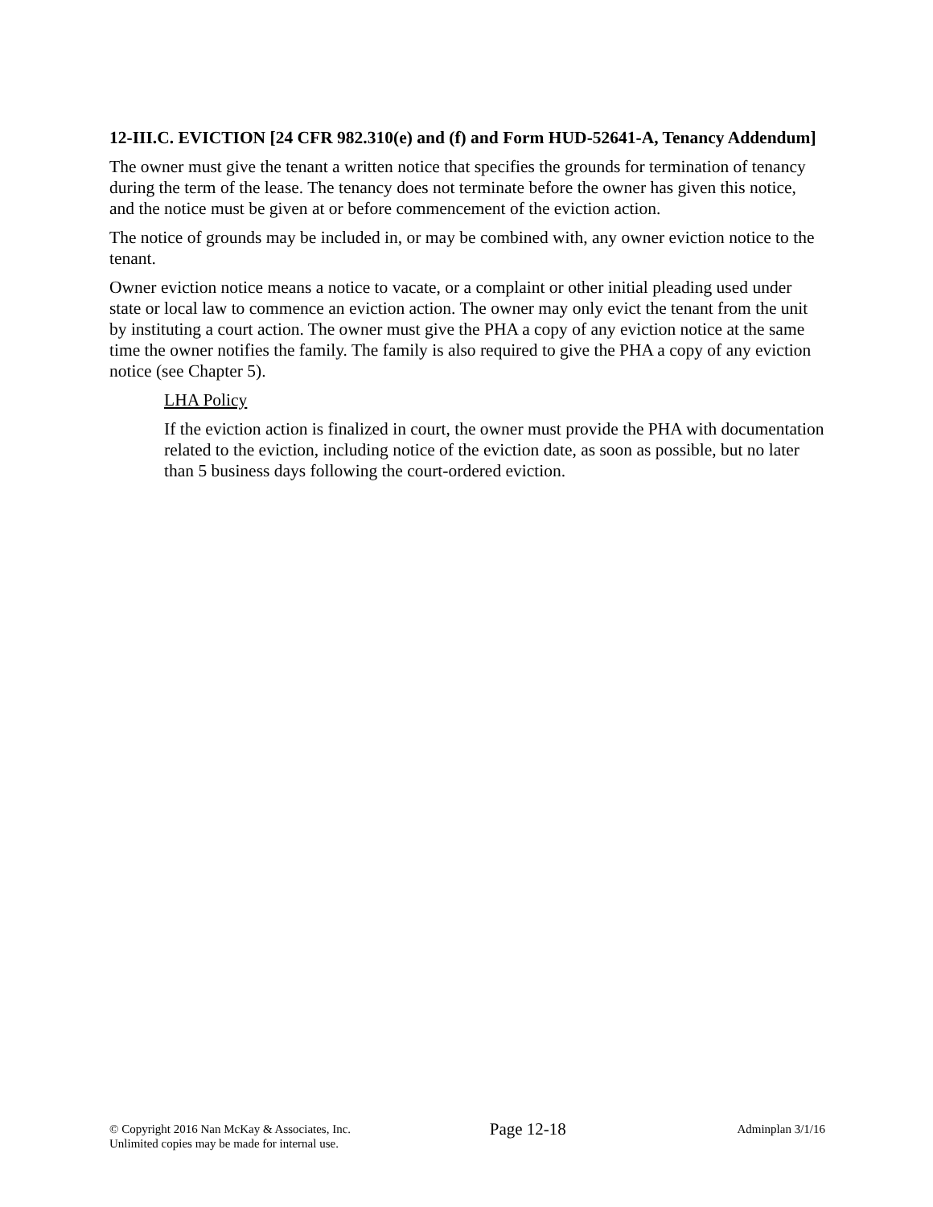12-III.C. EVICTION [24 CFR 982.310(e) and (f) and Form HUD-52641-A, Tenancy Addendum]
The owner must give the tenant a written notice that specifies the grounds for termination of tenancy during the term of the lease. The tenancy does not terminate before the owner has given this notice, and the notice must be given at or before commencement of the eviction action.
The notice of grounds may be included in, or may be combined with, any owner eviction notice to the tenant.
Owner eviction notice means a notice to vacate, or a complaint or other initial pleading used under state or local law to commence an eviction action. The owner may only evict the tenant from the unit by instituting a court action. The owner must give the PHA a copy of any eviction notice at the same time the owner notifies the family. The family is also required to give the PHA a copy of any eviction notice (see Chapter 5).
LHA Policy
If the eviction action is finalized in court, the owner must provide the PHA with documentation related to the eviction, including notice of the eviction date, as soon as possible, but no later than 5 business days following the court-ordered eviction.
© Copyright 2016 Nan McKay & Associates, Inc.
Unlimited copies may be made for internal use.
Page 12-18
Adminplan 3/1/16